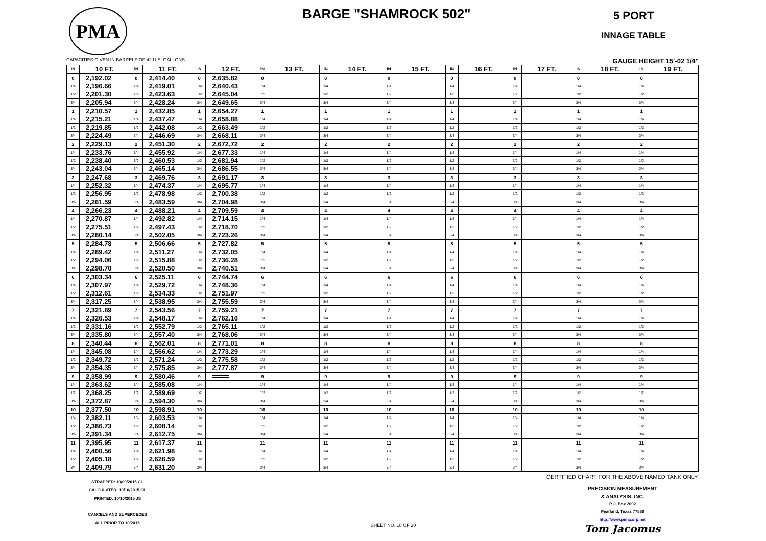PMA
BARGE "SHAMROCK 502"
5 PORT
INNAGE TABLE
CAPACITIES GIVEN IN BARRELS OF 42 U.S. GALLONS GAUGE HEIGHT 15'-02 1/4"
| IN | 10 FT. | IN | 11 FT. | IN | 12 FT. | IN | 13 FT. | IN | 14 FT. | IN | 15 FT. | IN | 16 FT. | IN | 17 FT. | IN | 18 FT. | IN | 19 FT. |
| --- | --- | --- | --- | --- | --- | --- | --- | --- | --- | --- | --- | --- | --- | --- | --- | --- | --- | --- | --- |
| 0 | 2,192.02 | 0 | 2,414.40 | 0 | 2,635.82 | 0 | | 0 | | 0 | | 0 | | 0 | | 0 | | 0 | |
| 1/4 | 2,196.66 | 1/4 | 2,419.01 | 1/4 | 2,640.43 | 1/4 | | 1/4 | | 1/4 | | 1/4 | | 1/4 | | 1/4 | | 1/4 | |
| 1/2 | 2,201.30 | 1/2 | 2,423.63 | 1/2 | 2,645.04 | 1/2 | | 1/2 | | 1/2 | | 1/2 | | 1/2 | | 1/2 | | 1/2 | |
| 3/4 | 2,205.94 | 3/4 | 2,428.24 | 3/4 | 2,649.65 | 3/4 | | 3/4 | | 3/4 | | 3/4 | | 3/4 | | 3/4 | | 3/4 | |
| 1 | 2,210.57 | 1 | 2,432.85 | 1 | 2,654.27 | 1 | | 1 | | 1 | | 1 | | 1 | | 1 | | 1 | |
| 1/4 | 2,215.21 | 1/4 | 2,437.47 | 1/4 | 2,658.88 | 1/4 | | 1/4 | | 1/4 | | 1/4 | | 1/4 | | 1/4 | | 1/4 | |
| 1/2 | 2,219.85 | 1/2 | 2,442.08 | 1/2 | 2,663.49 | 1/2 | | 1/2 | | 1/2 | | 1/2 | | 1/2 | | 1/2 | | 1/2 | |
| 3/4 | 2,224.49 | 3/4 | 2,446.69 | 3/4 | 2,668.11 | 3/4 | | 3/4 | | 3/4 | | 3/4 | | 3/4 | | 3/4 | | 3/4 | |
| 2 | 2,229.13 | 2 | 2,451.30 | 2 | 2,672.72 | 2 | | 2 | | 2 | | 2 | | 2 | | 2 | | 2 | |
| 1/4 | 2,233.76 | 1/4 | 2,455.92 | 1/4 | 2,677.33 | 1/4 | | 1/4 | | 1/4 | | 1/4 | | 1/4 | | 1/4 | | 1/4 | |
| 1/2 | 2,238.40 | 1/2 | 2,460.53 | 1/2 | 2,681.94 | 1/2 | | 1/2 | | 1/2 | | 1/2 | | 1/2 | | 1/2 | | 1/2 | |
| 3/4 | 2,243.04 | 3/4 | 2,465.14 | 3/4 | 2,686.55 | 3/4 | | 3/4 | | 3/4 | | 3/4 | | 3/4 | | 3/4 | | 3/4 | |
| 3 | 2,247.68 | 3 | 2,469.76 | 3 | 2,691.17 | 3 | | 3 | | 3 | | 3 | | 3 | | 3 | | 3 | |
| 1/4 | 2,252.32 | 1/4 | 2,474.37 | 1/4 | 2,695.77 | 1/4 | | 1/4 | | 1/4 | | 1/4 | | 1/4 | | 1/4 | | 1/4 | |
| 1/2 | 2,256.95 | 1/2 | 2,478.98 | 1/2 | 2,700.38 | 1/2 | | 1/2 | | 1/2 | | 1/2 | | 1/2 | | 1/2 | | 1/2 | |
| 3/4 | 2,261.59 | 3/4 | 2,483.59 | 3/4 | 2,704.98 | 3/4 | | 3/4 | | 3/4 | | 3/4 | | 3/4 | | 3/4 | | 3/4 | |
| 4 | 2,266.23 | 4 | 2,488.21 | 4 | 2,709.59 | 4 | | 4 | | 4 | | 4 | | 4 | | 4 | | 4 | |
| 1/4 | 2,270.87 | 1/4 | 2,492.82 | 1/4 | 2,714.15 | 1/4 | | 1/4 | | 1/4 | | 1/4 | | 1/4 | | 1/4 | | 1/4 | |
| 1/2 | 2,275.51 | 1/2 | 2,497.43 | 1/2 | 2,718.70 | 1/2 | | 1/2 | | 1/2 | | 1/2 | | 1/2 | | 1/2 | | 1/2 | |
| 3/4 | 2,280.14 | 3/4 | 2,502.05 | 3/4 | 2,723.26 | 3/4 | | 3/4 | | 3/4 | | 3/4 | | 3/4 | | 3/4 | | 3/4 | |
| 5 | 2,284.78 | 5 | 2,506.66 | 5 | 2,727.82 | 5 | | 5 | | 5 | | 5 | | 5 | | 5 | | 5 | |
| 1/4 | 2,289.42 | 1/4 | 2,511.27 | 1/4 | 2,732.05 | 1/4 | | 1/4 | | 1/4 | | 1/4 | | 1/4 | | 1/4 | | 1/4 | |
| 1/2 | 2,294.06 | 1/2 | 2,515.88 | 1/2 | 2,736.28 | 1/2 | | 1/2 | | 1/2 | | 1/2 | | 1/2 | | 1/2 | | 1/2 | |
| 3/4 | 2,298.70 | 3/4 | 2,520.50 | 3/4 | 2,740.51 | 3/4 | | 3/4 | | 3/4 | | 3/4 | | 3/4 | | 3/4 | | 3/4 | |
| 6 | 2,303.34 | 6 | 2,525.11 | 6 | 2,744.74 | 6 | | 6 | | 6 | | 6 | | 6 | | 6 | | 6 | |
| 1/4 | 2,307.97 | 1/4 | 2,529.72 | 1/4 | 2,748.36 | 1/4 | | 1/4 | | 1/4 | | 1/4 | | 1/4 | | 1/4 | | 1/4 | |
| 1/2 | 2,312.61 | 1/2 | 2,534.33 | 1/2 | 2,751.97 | 1/2 | | 1/2 | | 1/2 | | 1/2 | | 1/2 | | 1/2 | | 1/2 | |
| 3/4 | 2,317.25 | 3/4 | 2,538.95 | 3/4 | 2,755.59 | 3/4 | | 3/4 | | 3/4 | | 3/4 | | 3/4 | | 3/4 | | 3/4 | |
| 7 | 2,321.89 | 7 | 2,543.56 | 7 | 2,759.21 | 7 | | 7 | | 7 | | 7 | | 7 | | 7 | | 7 | |
| 1/4 | 2,326.53 | 1/4 | 2,548.17 | 1/4 | 2,762.16 | 1/4 | | 1/4 | | 1/4 | | 1/4 | | 1/4 | | 1/4 | | 1/4 | |
| 1/2 | 2,331.16 | 1/2 | 2,552.79 | 1/2 | 2,765.11 | 1/2 | | 1/2 | | 1/2 | | 1/2 | | 1/2 | | 1/2 | | 1/2 | |
| 3/4 | 2,335.80 | 3/4 | 2,557.40 | 3/4 | 2,768.06 | 3/4 | | 3/4 | | 3/4 | | 3/4 | | 3/4 | | 3/4 | | 3/4 | |
| 8 | 2,340.44 | 8 | 2,562.01 | 8 | 2,771.01 | 8 | | 8 | | 8 | | 8 | | 8 | | 8 | | 8 | |
| 1/4 | 2,345.08 | 1/4 | 2,566.62 | 1/4 | 2,773.29 | 1/4 | | 1/4 | | 1/4 | | 1/4 | | 1/4 | | 1/4 | | 1/4 | |
| 1/2 | 2,349.72 | 1/2 | 2,571.24 | 1/2 | 2,775.58 | 1/2 | | 1/2 | | 1/2 | | 1/2 | | 1/2 | | 1/2 | | 1/2 | |
| 3/4 | 2,354.35 | 3/4 | 2,575.85 | 3/4 | 2,777.87 | 3/4 | | 3/4 | | 3/4 | | 3/4 | | 3/4 | | 3/4 | | 3/4 | |
| 9 | 2,358.99 | 9 | 2,580.46 | 9 | | 9 | | 9 | | 9 | | 9 | | 9 | | 9 | | 9 | |
| 1/4 | 2,363.62 | 1/4 | 2,585.08 | 1/4 | | 1/4 | | 1/4 | | 1/4 | | 1/4 | | 1/4 | | 1/4 | | 1/4 | |
| 1/2 | 2,368.25 | 1/2 | 2,589.69 | 1/2 | | 1/2 | | 1/2 | | 1/2 | | 1/2 | | 1/2 | | 1/2 | | 1/2 | |
| 3/4 | 2,372.87 | 3/4 | 2,594.30 | 3/4 | | 3/4 | | 3/4 | | 3/4 | | 3/4 | | 3/4 | | 3/4 | | 3/4 | |
| 10 | 2,377.50 | 10 | 2,598.91 | 10 | | 10 | | 10 | | 10 | | 10 | | 10 | | 10 | | 10 | |
| 1/4 | 2,382.11 | 1/4 | 2,603.53 | 1/4 | | 1/4 | | 1/4 | | 1/4 | | 1/4 | | 1/4 | | 1/4 | | 1/4 | |
| 1/2 | 2,386.73 | 1/2 | 2,608.14 | 1/2 | | 1/2 | | 1/2 | | 1/2 | | 1/2 | | 1/2 | | 1/2 | | 1/2 | |
| 3/4 | 2,391.34 | 3/4 | 2,612.75 | 3/4 | | 3/4 | | 3/4 | | 3/4 | | 3/4 | | 3/4 | | 3/4 | | 3/4 | |
| 11 | 2,395.95 | 11 | 2,617.37 | 11 | | 11 | | 11 | | 11 | | 11 | | 11 | | 11 | | 11 | |
| 1/4 | 2,400.56 | 1/4 | 2,621.98 | 1/4 | | 1/4 | | 1/4 | | 1/4 | | 1/4 | | 1/4 | | 1/4 | | 1/4 | |
| 1/2 | 2,405.18 | 1/2 | 2,626.59 | 1/2 | | 1/2 | | 1/2 | | 1/2 | | 1/2 | | 1/2 | | 1/2 | | 1/2 | |
| 3/4 | 2,409.79 | 3/4 | 2,631.20 | 3/4 | | 3/4 | | 3/4 | | 3/4 | | 3/4 | | 3/4 | | 3/4 | | 3/4 | |
STRAPPED: 10/09/2015 CL
CALCULATED: 10/10/2015 CL
PRINTED: 10/10/2015 JS
CANCELS AND SUPERCEDES
ALL PRIOR TO 10/2015
CERTIFIED CHART FOR THE ABOVE NAMED TANK ONLY.
PRECISION MEASUREMENT
& ANALYSIS, INC.
P.O. Box 2092
Pearland, Texas 77588
http://www.pmacorp.net
Tom Jacomus
SHEET NO. 18 OF 20